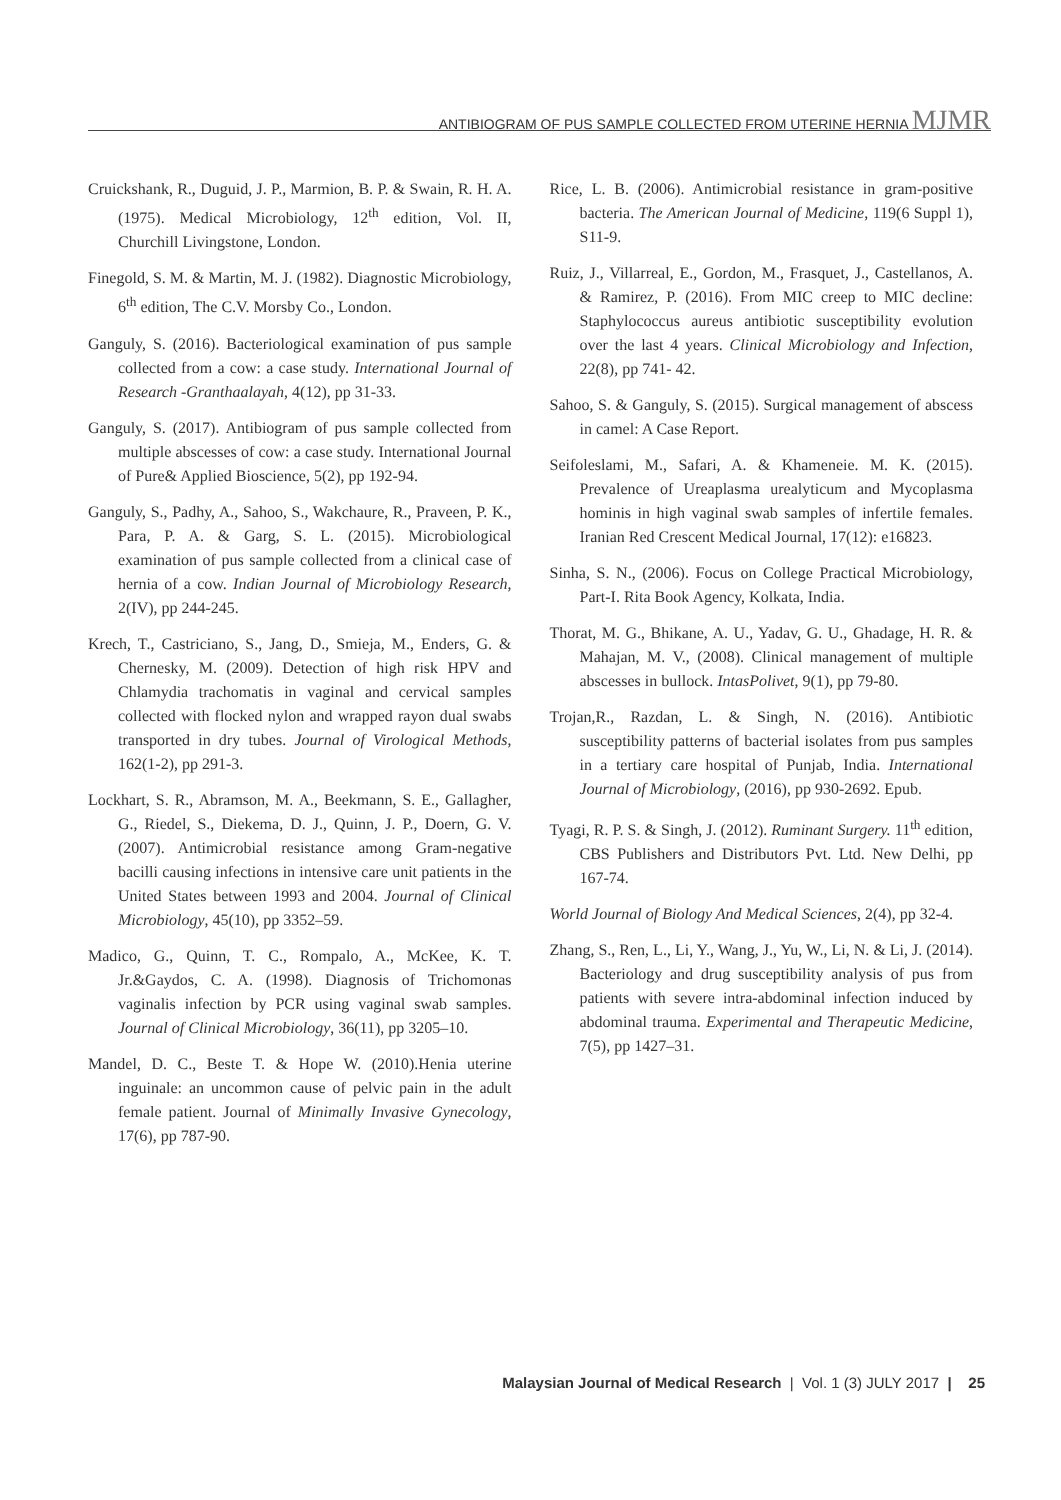ANTIBIOGRAM OF PUS SAMPLE COLLECTED FROM UTERINE HERNIA MJMR
Cruickshank, R., Duguid, J. P., Marmion, B. P. & Swain, R. H. A. (1975). Medical Microbiology, 12<sup>th</sup> edition, Vol. II, Churchill Livingstone, London.
Finegold, S. M. & Martin, M. J. (1982). Diagnostic Microbiology, 6<sup>th</sup> edition, The C.V. Morsby Co., London.
Ganguly, S. (2016). Bacteriological examination of pus sample collected from a cow: a case study. International Journal of Research -Granthaalayah, 4(12), pp 31-33.
Ganguly, S. (2017). Antibiogram of pus sample collected from multiple abscesses of cow: a case study. International Journal of Pure& Applied Bioscience, 5(2), pp 192-94.
Ganguly, S., Padhy, A., Sahoo, S., Wakchaure, R., Praveen, P. K., Para, P. A. & Garg, S. L. (2015). Microbiological examination of pus sample collected from a clinical case of hernia of a cow. Indian Journal of Microbiology Research, 2(IV), pp 244-245.
Krech, T., Castriciano, S., Jang, D., Smieja, M., Enders, G. & Chernesky, M. (2009). Detection of high risk HPV and Chlamydia trachomatis in vaginal and cervical samples collected with flocked nylon and wrapped rayon dual swabs transported in dry tubes. Journal of Virological Methods, 162(1-2), pp 291-3.
Lockhart, S. R., Abramson, M. A., Beekmann, S. E., Gallagher, G., Riedel, S., Diekema, D. J., Quinn, J. P., Doern, G. V. (2007). Antimicrobial resistance among Gram-negative bacilli causing infections in intensive care unit patients in the United States between 1993 and 2004. Journal of Clinical Microbiology, 45(10), pp 3352–59.
Madico, G., Quinn, T. C., Rompalo, A., McKee, K. T. Jr.&Gaydos, C. A. (1998). Diagnosis of Trichomonas vaginalis infection by PCR using vaginal swab samples. Journal of Clinical Microbiology, 36(11), pp 3205–10.
Mandel, D. C., Beste T. & Hope W. (2010).Henia uterine inguinale: an uncommon cause of pelvic pain in the adult female patient. Journal of Minimally Invasive Gynecology, 17(6), pp 787-90.
Rice, L. B. (2006). Antimicrobial resistance in gram-positive bacteria. The American Journal of Medicine, 119(6 Suppl 1), S11-9.
Ruiz, J., Villarreal, E., Gordon, M., Frasquet, J., Castellanos, A. & Ramirez, P. (2016). From MIC creep to MIC decline: Staphylococcus aureus antibiotic susceptibility evolution over the last 4 years. Clinical Microbiology and Infection, 22(8), pp 741- 42.
Sahoo, S. & Ganguly, S. (2015). Surgical management of abscess in camel: A Case Report.
Seifoleslami, M., Safari, A. & Khameneie. M. K. (2015). Prevalence of Ureaplasma urealyticum and Mycoplasma hominis in high vaginal swab samples of infertile females. Iranian Red Crescent Medical Journal, 17(12): e16823.
Sinha, S. N., (2006). Focus on College Practical Microbiology, Part-I. Rita Book Agency, Kolkata, India.
Thorat, M. G., Bhikane, A. U., Yadav, G. U., Ghadage, H. R. & Mahajan, M. V., (2008). Clinical management of multiple abscesses in bullock. IntasPolivet, 9(1), pp 79-80.
Trojan,R., Razdan, L. & Singh, N. (2016). Antibiotic susceptibility patterns of bacterial isolates from pus samples in a tertiary care hospital of Punjab, India. International Journal of Microbiology, (2016), pp 930-2692. Epub.
Tyagi, R. P. S. & Singh, J. (2012). Ruminant Surgery. 11<sup>th</sup> edition, CBS Publishers and Distributors Pvt. Ltd. New Delhi, pp 167-74.
World Journal of Biology And Medical Sciences, 2(4), pp 32-4.
Zhang, S., Ren, L., Li, Y., Wang, J., Yu, W., Li, N. & Li, J. (2014). Bacteriology and drug susceptibility analysis of pus from patients with severe intra-abdominal infection induced by abdominal trauma. Experimental and Therapeutic Medicine, 7(5), pp 1427–31.
Malaysian Journal of Medical Research | Vol. 1 (3) JULY 2017 | 25